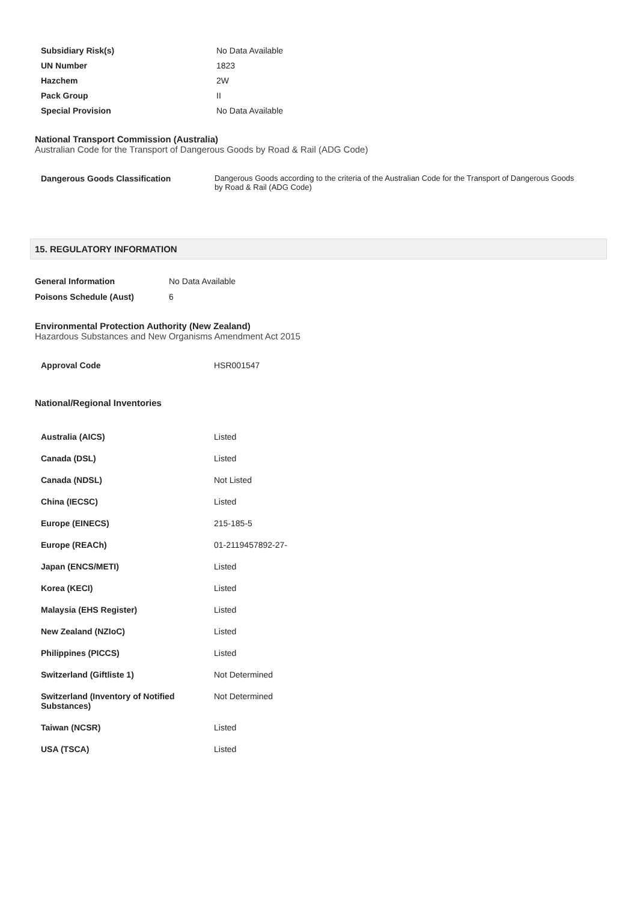| Subsidiary Risk(s) | No Data Available |
| UN Number | 1823 |
| Hazchem | 2W |
| Pack Group | II |
| Special Provision | No Data Available |
National Transport Commission (Australia)
Australian Code for the Transport of Dangerous Goods by Road & Rail (ADG Code)
| Dangerous Goods Classification | Dangerous Goods according to the criteria of the Australian Code for the Transport of Dangerous Goods by Road & Rail (ADG Code) |
15. REGULATORY INFORMATION
| General Information | No Data Available |
| Poisons Schedule (Aust) | 6 |
Environmental Protection Authority (New Zealand)
Hazardous Substances and New Organisms Amendment Act 2015
| Approval Code | HSR001547 |
National/Regional Inventories
| Australia (AICS) | Listed |
| Canada (DSL) | Listed |
| Canada (NDSL) | Not Listed |
| China (IECSC) | Listed |
| Europe (EINECS) | 215-185-5 |
| Europe (REACh) | 01-2119457892-27- |
| Japan (ENCS/METI) | Listed |
| Korea (KECI) | Listed |
| Malaysia (EHS Register) | Listed |
| New Zealand (NZIoC) | Listed |
| Philippines (PICCS) | Listed |
| Switzerland (Giftliste 1) | Not Determined |
| Switzerland (Inventory of Notified Substances) | Not Determined |
| Taiwan (NCSR) | Listed |
| USA (TSCA) | Listed |